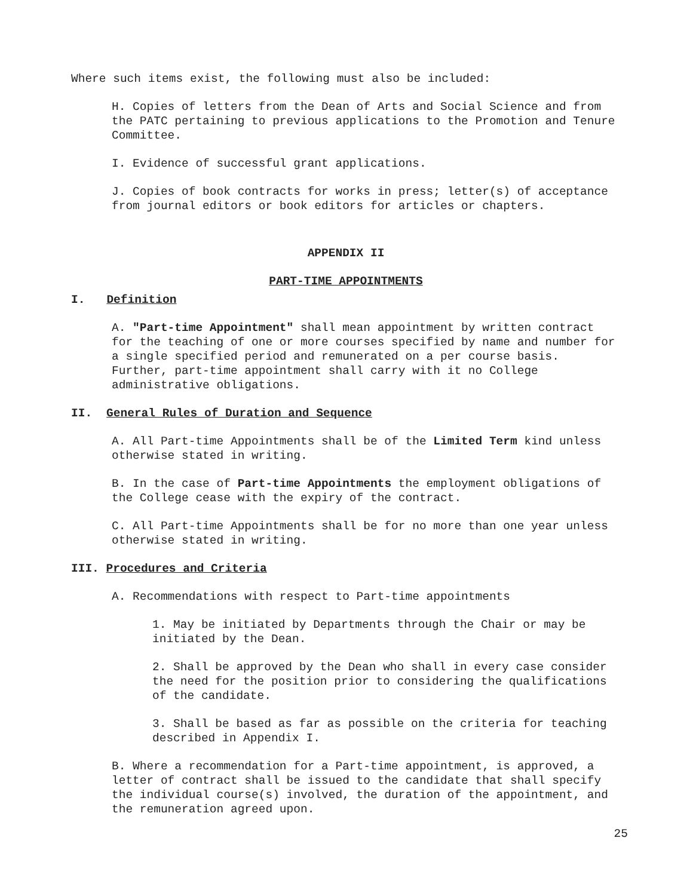Where such items exist, the following must also be included:
H. Copies of letters from the Dean of Arts and Social Science and from the PATC pertaining to previous applications to the Promotion and Tenure Committee.
I. Evidence of successful grant applications.
J. Copies of book contracts for works in press; letter(s) of acceptance from journal editors or book editors for articles or chapters.
APPENDIX II
PART-TIME APPOINTMENTS
I. Definition
A. "Part-time Appointment" shall mean appointment by written contract for the teaching of one or more courses specified by name and number for a single specified period and remunerated on a per course basis. Further, part-time appointment shall carry with it no College administrative obligations.
II. General Rules of Duration and Sequence
A. All Part-time Appointments shall be of the Limited Term kind unless otherwise stated in writing.
B. In the case of Part-time Appointments the employment obligations of the College cease with the expiry of the contract.
C. All Part-time Appointments shall be for no more than one year unless otherwise stated in writing.
III. Procedures and Criteria
A. Recommendations with respect to Part-time appointments
1. May be initiated by Departments through the Chair or may be initiated by the Dean.
2. Shall be approved by the Dean who shall in every case consider the need for the position prior to considering the qualifications of the candidate.
3. Shall be based as far as possible on the criteria for teaching described in Appendix I.
B. Where a recommendation for a Part-time appointment, is approved, a letter of contract shall be issued to the candidate that shall specify the individual course(s) involved, the duration of the appointment, and the remuneration agreed upon.
25